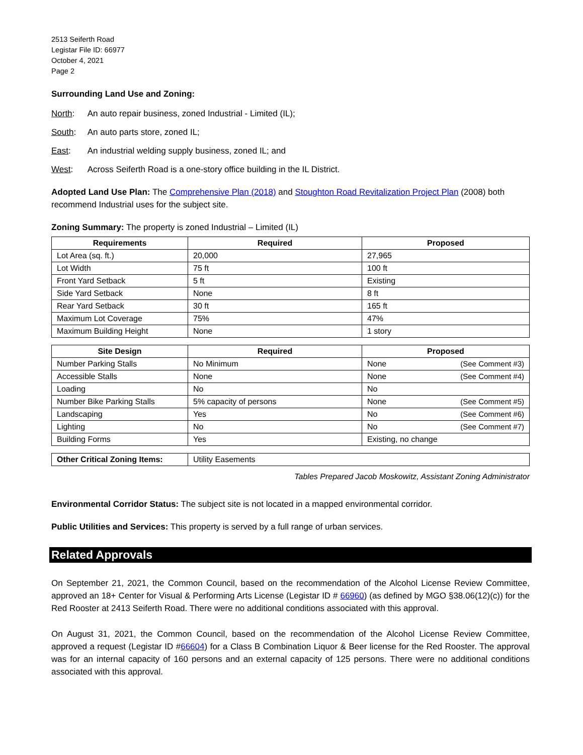2513 Seiferth Road
Legistar File ID: 66977
October 4, 2021
Page 2
Surrounding Land Use and Zoning:
North: An auto repair business, zoned Industrial - Limited (IL);
South: An auto parts store, zoned IL;
East: An industrial welding supply business, zoned IL; and
West: Across Seiferth Road is a one-story office building in the IL District.
Adopted Land Use Plan: The Comprehensive Plan (2018) and Stoughton Road Revitalization Project Plan (2008) both recommend Industrial uses for the subject site.
Zoning Summary: The property is zoned Industrial – Limited (IL)
| Requirements | Required | Proposed |
| --- | --- | --- |
| Lot Area (sq. ft.) | 20,000 | 27,965 |
| Lot Width | 75 ft | 100 ft |
| Front Yard Setback | 5 ft | Existing |
| Side Yard Setback | None | 8 ft |
| Rear Yard Setback | 30 ft | 165 ft |
| Maximum Lot Coverage | 75% | 47% |
| Maximum Building Height | None | 1 story |
| Site Design | Required | Proposed |
| --- | --- | --- |
| Number Parking Stalls | No Minimum | None (See Comment #3) |
| Accessible Stalls | None | None (See Comment #4) |
| Loading | No | No |
| Number Bike Parking Stalls | 5% capacity of persons | None (See Comment #5) |
| Landscaping | Yes | No (See Comment #6) |
| Lighting | No | No (See Comment #7) |
| Building Forms | Yes | Existing, no change |
| Other Critical Zoning Items: | Utility Easements |
Tables Prepared Jacob Moskowitz, Assistant Zoning Administrator
Environmental Corridor Status: The subject site is not located in a mapped environmental corridor.
Public Utilities and Services: This property is served by a full range of urban services.
Related Approvals
On September 21, 2021, the Common Council, based on the recommendation of the Alcohol License Review Committee, approved an 18+ Center for Visual & Performing Arts License (Legistar ID # 66960) (as defined by MGO §38.06(12)(c)) for the Red Rooster at 2413 Seiferth Road. There were no additional conditions associated with this approval.
On August 31, 2021, the Common Council, based on the recommendation of the Alcohol License Review Committee, approved a request (Legistar ID #66604) for a Class B Combination Liquor & Beer license for the Red Rooster. The approval was for an internal capacity of 160 persons and an external capacity of 125 persons. There were no additional conditions associated with this approval.